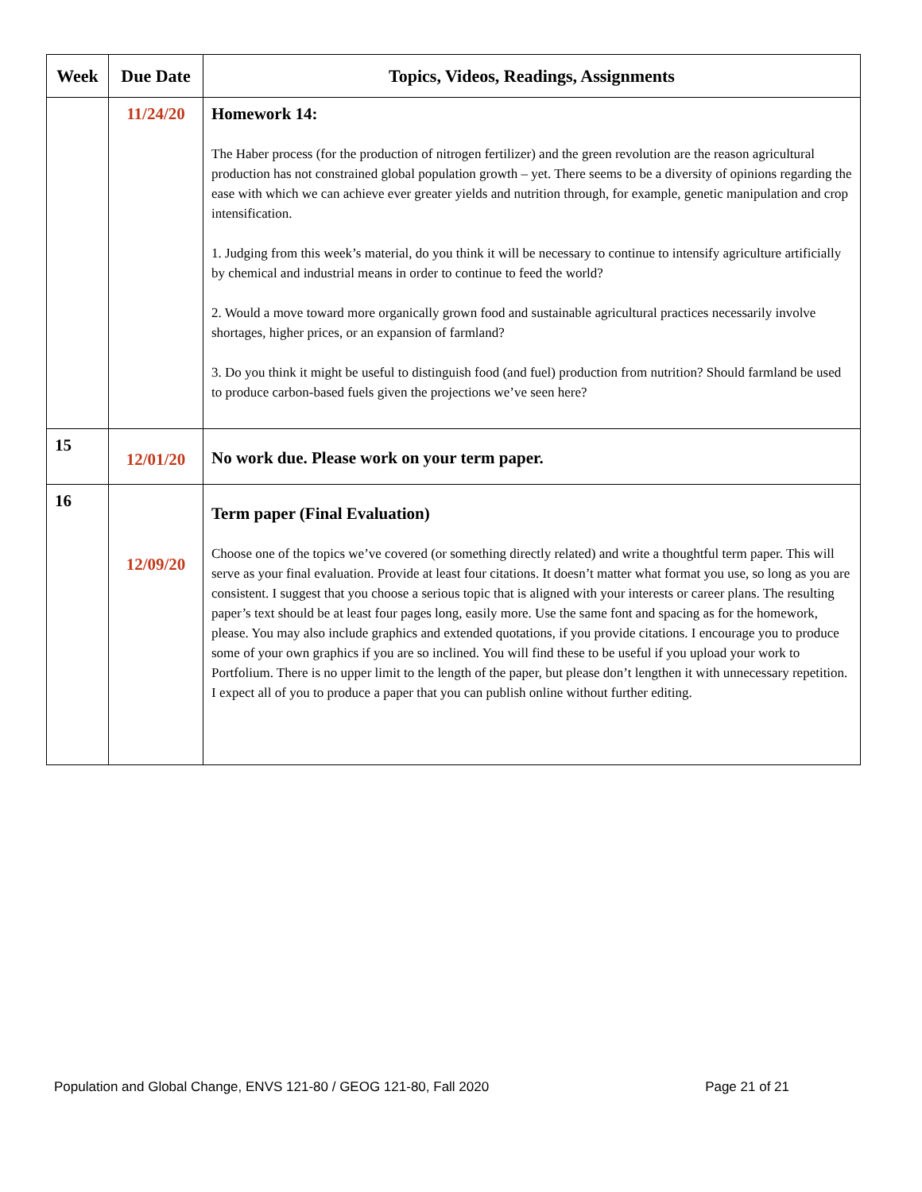| Week | Due Date | Topics, Videos, Readings, Assignments |
| --- | --- | --- |
| | 11/24/20 | Homework 14: The Haber process (for the production of nitrogen fertilizer) and the green revolution are the reason agricultural production has not constrained global population growth – yet. There seems to be a diversity of opinions regarding the ease with which we can achieve ever greater yields and nutrition through, for example, genetic manipulation and crop intensification. 1. Judging from this week’s material, do you think it will be necessary to continue to intensify agriculture artificially by chemical and industrial means in order to continue to feed the world? 2. Would a move toward more organically grown food and sustainable agricultural practices necessarily involve shortages, higher prices, or an expansion of farmland? 3. Do you think it might be useful to distinguish food (and fuel) production from nutrition? Should farmland be used to produce carbon-based fuels given the projections we’ve seen here? |
| 15 | 12/01/20 | No work due. Please work on your term paper. |
| 16 | 12/09/20 | Term paper (Final Evaluation) Choose one of the topics we’ve covered (or something directly related) and write a thoughtful term paper. This will serve as your final evaluation. Provide at least four citations. It doesn’t matter what format you use, so long as you are consistent. I suggest that you choose a serious topic that is aligned with your interests or career plans. The resulting paper’s text should be at least four pages long, easily more. Use the same font and spacing as for the homework, please. You may also include graphics and extended quotations, if you provide citations. I encourage you to produce some of your own graphics if you are so inclined. You will find these to be useful if you upload your work to Portfolium. There is no upper limit to the length of the paper, but please don’t lengthen it with unnecessary repetition. I expect all of you to produce a paper that you can publish online without further editing. |
Population and Global Change, ENVS 121-80 / GEOG 121-80, Fall 2020 Page 21 of 21